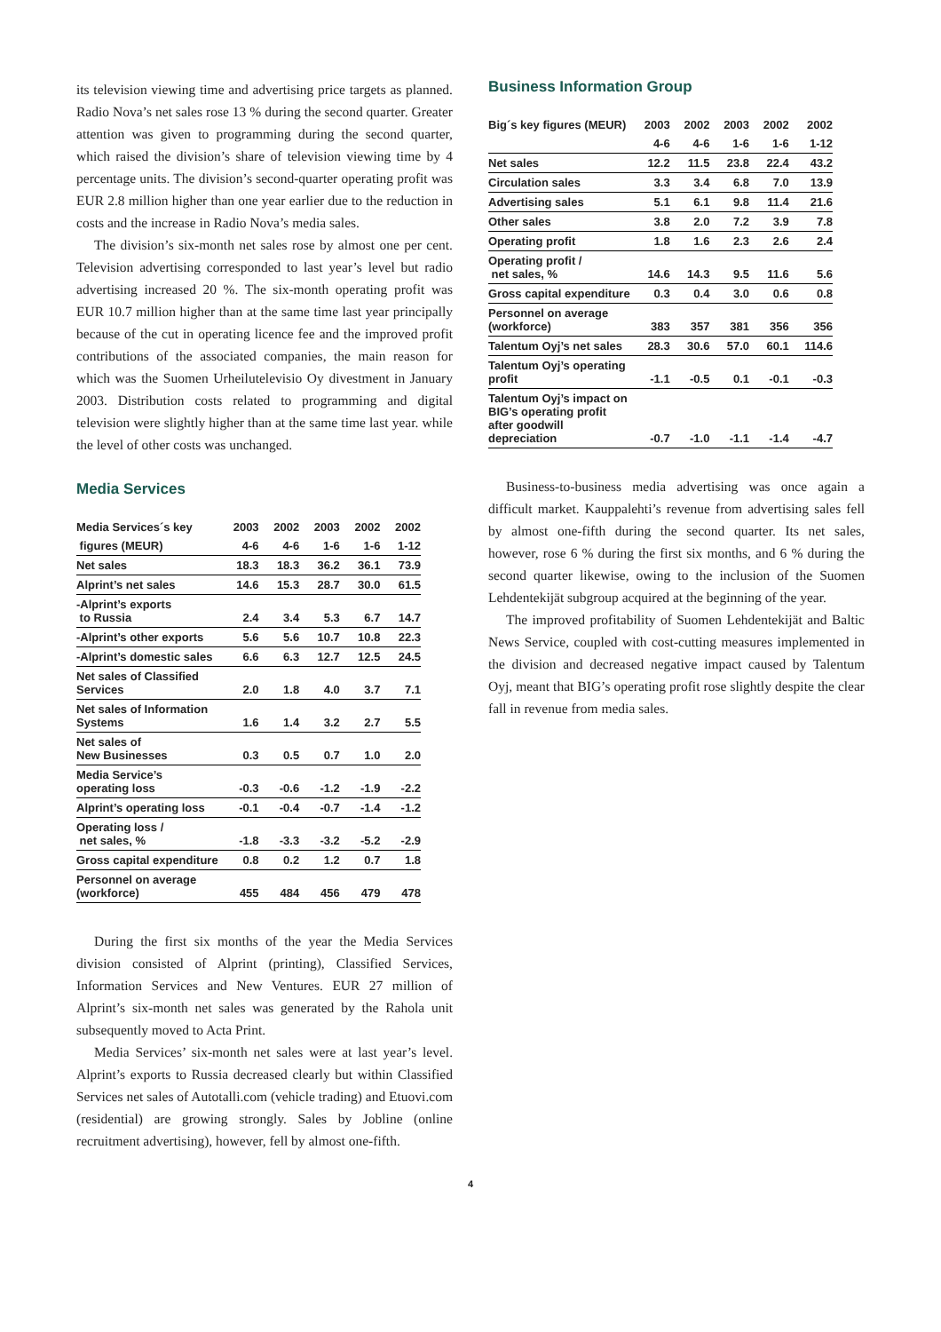its television viewing time and advertising price targets as planned. Radio Nova’s net sales rose 13 % during the second quarter. Greater attention was given to programming during the second quarter, which raised the division’s share of television viewing time by 4 percentage units. The division’s second-quarter operating profit was EUR 2.8 million higher than one year earlier due to the reduction in costs and the increase in Radio Nova’s media sales.
The division’s six-month net sales rose by almost one per cent. Television advertising corresponded to last year’s level but radio advertising increased 20 %. The six-month operating profit was EUR 10.7 million higher than at the same time last year principally because of the cut in operating licence fee and the improved profit contributions of the associated companies, the main reason for which was the Suomen Urheilutelevisio Oy divestment in January 2003. Distribution costs related to programming and digital television were slightly higher than at the same time last year. while the level of other costs was unchanged.
Media Services
| Media Services´s key | 2003 | 2002 | 2003 | 2002 | 2002 |
| figures (MEUR) | 4-6 | 4-6 | 1-6 | 1-6 | 1-12 |
| Net sales | 18.3 | 18.3 | 36.2 | 36.1 | 73.9 |
| Alprint’s net sales | 14.6 | 15.3 | 28.7 | 30.0 | 61.5 |
| -Alprint’s exports to Russia | 2.4 | 3.4 | 5.3 | 6.7 | 14.7 |
| -Alprint’s other exports | 5.6 | 5.6 | 10.7 | 10.8 | 22.3 |
| -Alprint’s domestic sales | 6.6 | 6.3 | 12.7 | 12.5 | 24.5 |
| Net sales of Classified Services | 2.0 | 1.8 | 4.0 | 3.7 | 7.1 |
| Net sales of Information Systems | 1.6 | 1.4 | 3.2 | 2.7 | 5.5 |
| Net sales of New Businesses | 0.3 | 0.5 | 0.7 | 1.0 | 2.0 |
| Media Service’s operating loss | -0.3 | -0.6 | -1.2 | -1.9 | -2.2 |
| Alprint’s operating loss | -0.1 | -0.4 | -0.7 | -1.4 | -1.2 |
| Operating loss / net sales, % | -1.8 | -3.3 | -3.2 | -5.2 | -2.9 |
| Gross capital expenditure | 0.8 | 0.2 | 1.2 | 0.7 | 1.8 |
| Personnel on average (workforce) | 455 | 484 | 456 | 479 | 478 |
During the first six months of the year the Media Services division consisted of Alprint (printing), Classified Services, Information Services and New Ventures. EUR 27 million of Alprint’s six-month net sales was generated by the Rahola unit subsequently moved to Acta Print.
Media Services’ six-month net sales were at last year’s level. Alprint’s exports to Russia decreased clearly but within Classified Services net sales of Autotalli.com (vehicle trading) and Etuovi.com (residential) are growing strongly. Sales by Jobline (online recruitment advertising), however, fell by almost one-fifth.
Business Information Group
| Big´s key figures (MEUR) | 2003 | 2002 | 2003 | 2002 | 2002 |
| | 4-6 | 4-6 | 1-6 | 1-6 | 1-12 |
| Net sales | 12.2 | 11.5 | 23.8 | 22.4 | 43.2 |
| Circulation sales | 3.3 | 3.4 | 6.8 | 7.0 | 13.9 |
| Advertising sales | 5.1 | 6.1 | 9.8 | 11.4 | 21.6 |
| Other sales | 3.8 | 2.0 | 7.2 | 3.9 | 7.8 |
| Operating profit | 1.8 | 1.6 | 2.3 | 2.6 | 2.4 |
| Operating profit / net sales, % | 14.6 | 14.3 | 9.5 | 11.6 | 5.6 |
| Gross capital expenditure | 0.3 | 0.4 | 3.0 | 0.6 | 0.8 |
| Personnel on average (workforce) | 383 | 357 | 381 | 356 | 356 |
| Talentum Oyj’s net sales | 28.3 | 30.6 | 57.0 | 60.1 | 114.6 |
| Talentum Oyj’s operating profit | -1.1 | -0.5 | 0.1 | -0.1 | -0.3 |
| Talentum Oyj’s impact on BIG’s operating profit after goodwill depreciation | -0.7 | -1.0 | -1.1 | -1.4 | -4.7 |
Business-to-business media advertising was once again a difficult market. Kauppalehti’s revenue from advertising sales fell by almost one-fifth during the second quarter. Its net sales, however, rose 6 % during the first six months, and 6 % during the second quarter likewise, owing to the inclusion of the Suomen Lehdentekijät subgroup acquired at the beginning of the year.
The improved profitability of Suomen Lehdentekijät and Baltic News Service, coupled with cost-cutting measures implemented in the division and decreased negative impact caused by Talentum Oyj, meant that BIG’s operating profit rose slightly despite the clear fall in revenue from media sales.
4